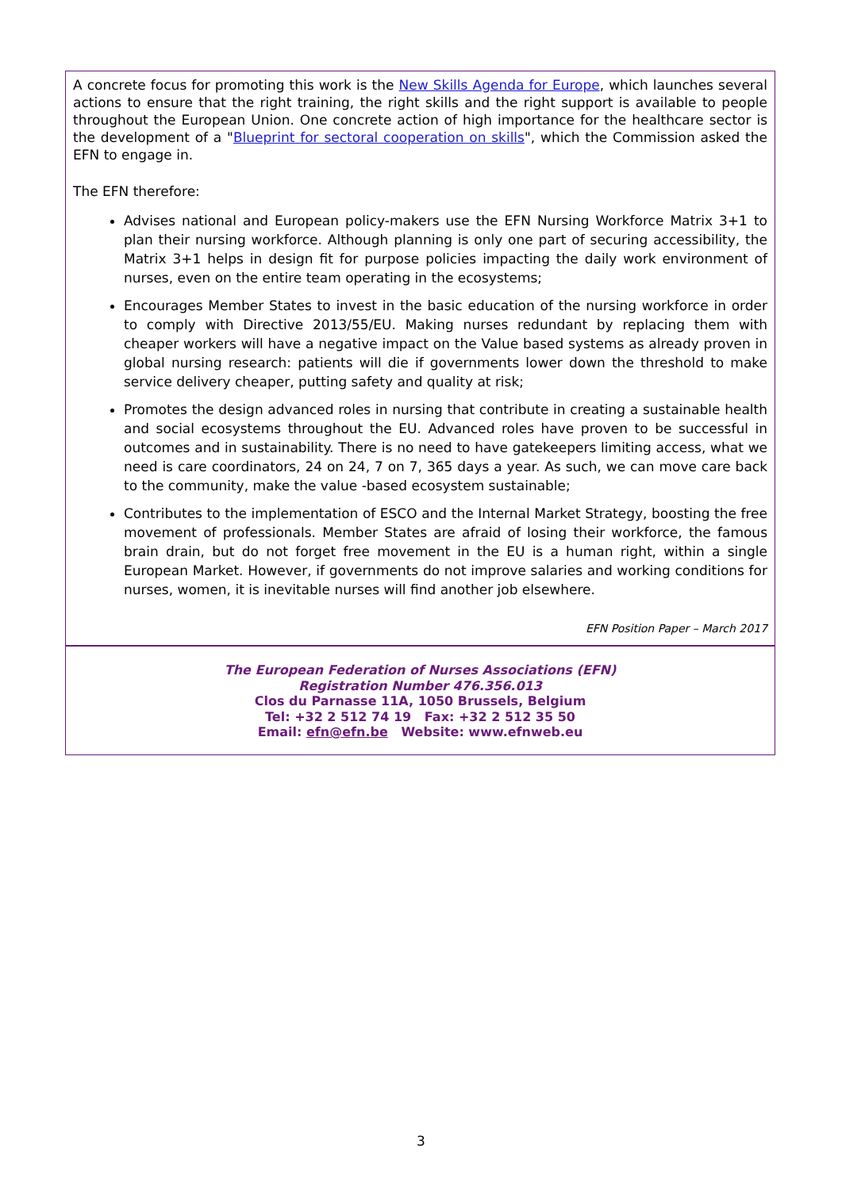A concrete focus for promoting this work is the New Skills Agenda for Europe, which launches several actions to ensure that the right training, the right skills and the right support is available to people throughout the European Union. One concrete action of high importance for the healthcare sector is the development of a "Blueprint for sectoral cooperation on skills", which the Commission asked the EFN to engage in.
The EFN therefore:
Advises national and European policy-makers use the EFN Nursing Workforce Matrix 3+1 to plan their nursing workforce. Although planning is only one part of securing accessibility, the Matrix 3+1 helps in design fit for purpose policies impacting the daily work environment of nurses, even on the entire team operating in the ecosystems;
Encourages Member States to invest in the basic education of the nursing workforce in order to comply with Directive 2013/55/EU. Making nurses redundant by replacing them with cheaper workers will have a negative impact on the Value based systems as already proven in global nursing research: patients will die if governments lower down the threshold to make service delivery cheaper, putting safety and quality at risk;
Promotes the design advanced roles in nursing that contribute in creating a sustainable health and social ecosystems throughout the EU. Advanced roles have proven to be successful in outcomes and in sustainability. There is no need to have gatekeepers limiting access, what we need is care coordinators, 24 on 24, 7 on 7, 365 days a year. As such, we can move care back to the community, make the value -based ecosystem sustainable;
Contributes to the implementation of ESCO and the Internal Market Strategy, boosting the free movement of professionals. Member States are afraid of losing their workforce, the famous brain drain, but do not forget free movement in the EU is a human right, within a single European Market. However, if governments do not improve salaries and working conditions for nurses, women, it is inevitable nurses will find another job elsewhere.
EFN Position Paper – March 2017
The European Federation of Nurses Associations (EFN)
Registration Number 476.356.013
Clos du Parnasse 11A, 1050 Brussels, Belgium
Tel: +32 2 512 74 19 Fax: +32 2 512 35 50
Email: efn@efn.be Website: www.efnweb.eu
3